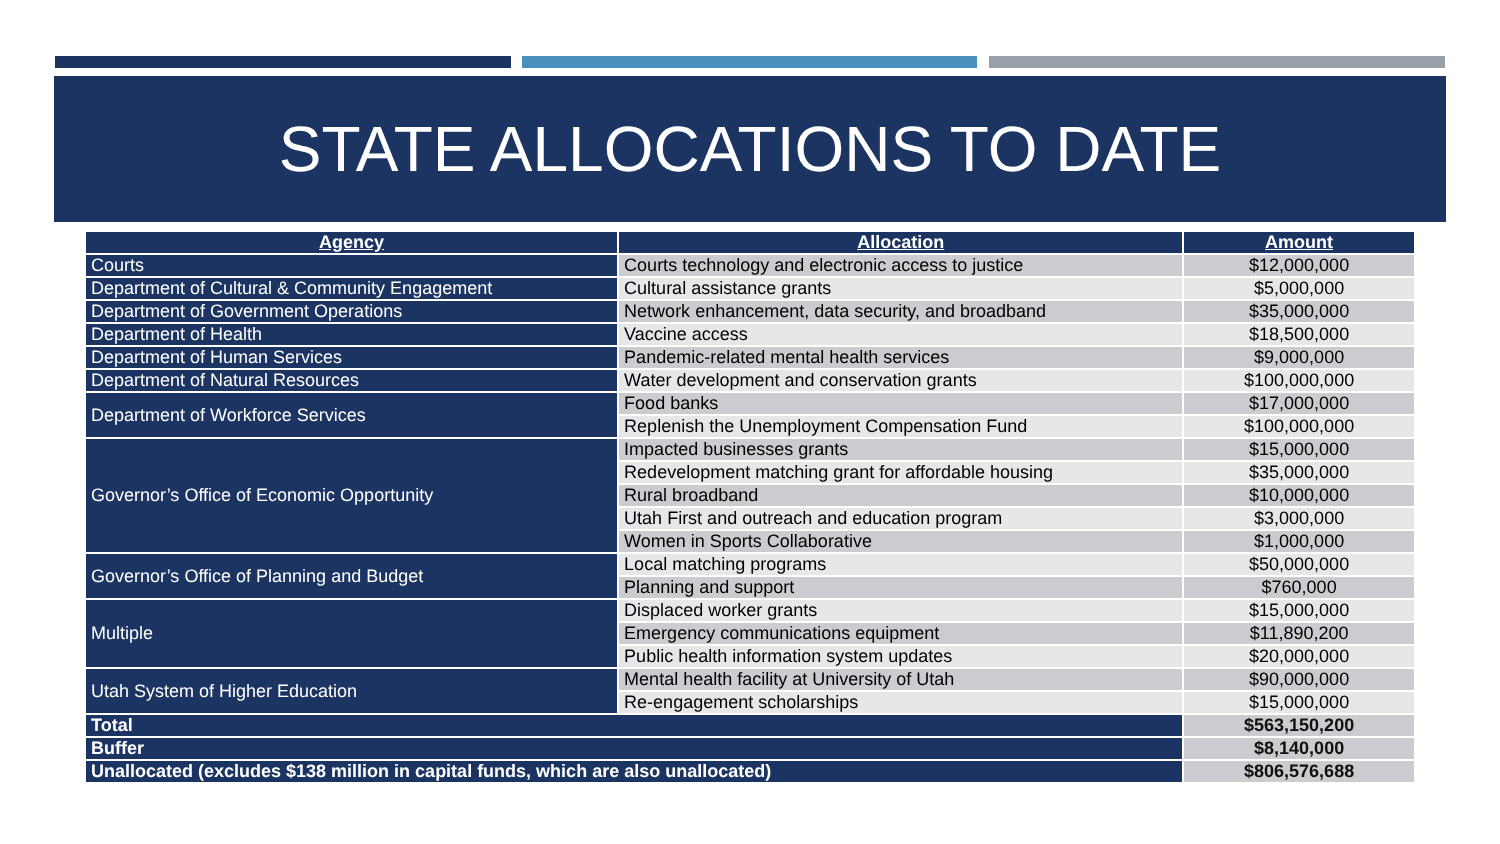STATE ALLOCATIONS TO DATE
| Agency | Allocation | Amount |
| --- | --- | --- |
| Courts | Courts technology and electronic access to justice | $12,000,000 |
| Department of Cultural & Community Engagement | Cultural assistance grants | $5,000,000 |
| Department of Government Operations | Network enhancement, data security, and broadband | $35,000,000 |
| Department of Health | Vaccine access | $18,500,000 |
| Department of Human Services | Pandemic-related mental health services | $9,000,000 |
| Department of Natural Resources | Water development and conservation grants | $100,000,000 |
| Department of Workforce Services | Food banks | $17,000,000 |
| | Replenish the Unemployment Compensation Fund | $100,000,000 |
| Governor’s Office of Economic Opportunity | Impacted businesses grants | $15,000,000 |
| | Redevelopment matching grant for affordable housing | $35,000,000 |
| | Rural broadband | $10,000,000 |
| | Utah First and outreach and education program | $3,000,000 |
| | Women in Sports Collaborative | $1,000,000 |
| Governor’s Office of Planning and Budget | Local matching programs | $50,000,000 |
| | Planning and support | $760,000 |
| Multiple | Displaced worker grants | $15,000,000 |
| | Emergency communications equipment | $11,890,200 |
| | Public health information system updates | $20,000,000 |
| Utah System of Higher Education | Mental health facility at University of Utah | $90,000,000 |
| | Re-engagement scholarships | $15,000,000 |
| Total | | $563,150,200 |
| Buffer | | $8,140,000 |
| Unallocated (excludes $138 million in capital funds, which are also unallocated) | | $806,576,688 |